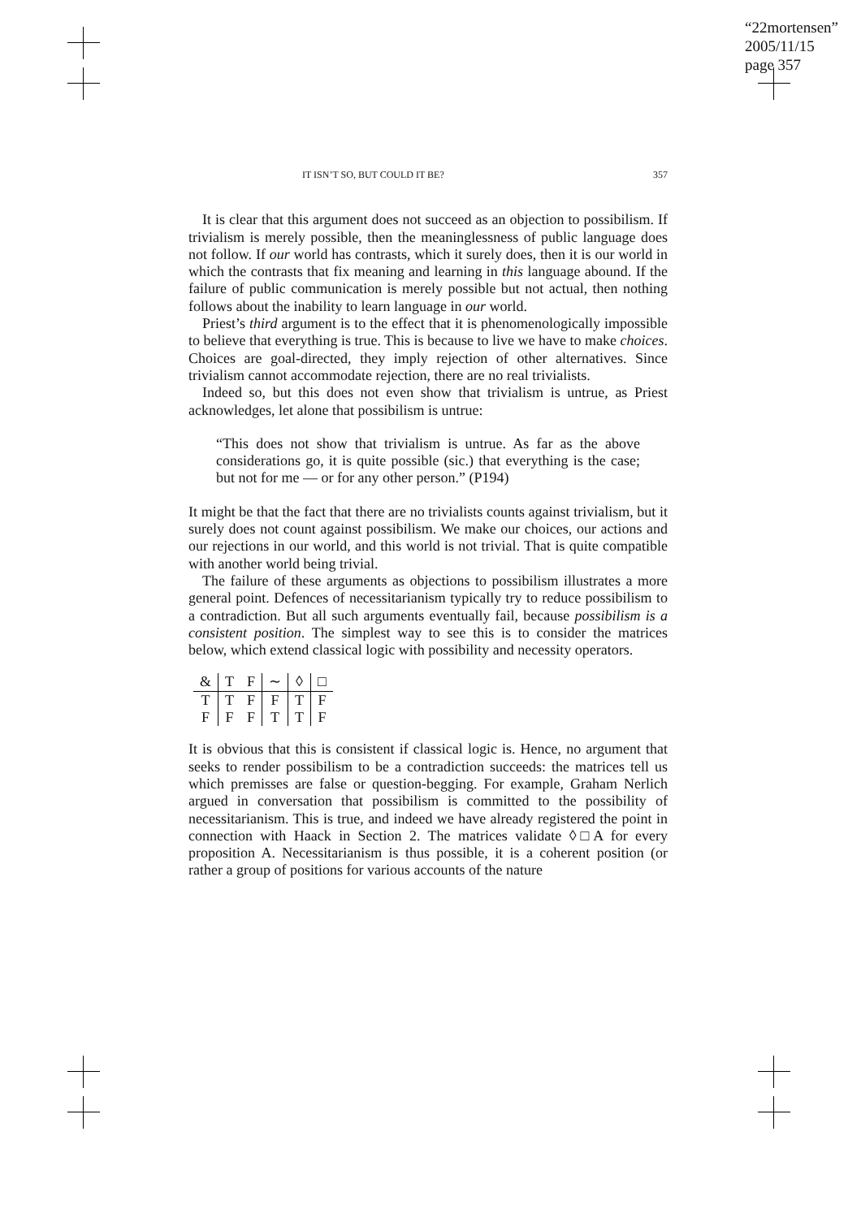“22mortensen”
2005/11/15
page 357
IT ISN’T SO, BUT COULD IT BE? 357
It is clear that this argument does not succeed as an objection to possibilism. If trivialism is merely possible, then the meaninglessness of public language does not follow. If our world has contrasts, which it surely does, then it is our world in which the contrasts that fix meaning and learning in this language abound. If the failure of public communication is merely possible but not actual, then nothing follows about the inability to learn language in our world.
Priest’s third argument is to the effect that it is phenomenologically impossible to believe that everything is true. This is because to live we have to make choices. Choices are goal-directed, they imply rejection of other alternatives. Since trivialism cannot accommodate rejection, there are no real trivialists.
Indeed so, but this does not even show that trivialism is untrue, as Priest acknowledges, let alone that possibilism is untrue:
“This does not show that trivialism is untrue. As far as the above considerations go, it is quite possible (sic.) that everything is the case; but not for me — or for any other person.” (P194)
It might be that the fact that there are no trivialists counts against trivialism, but it surely does not count against possibilism. We make our choices, our actions and our rejections in our world, and this world is not trivial. That is quite compatible with another world being trivial.
The failure of these arguments as objections to possibilism illustrates a more general point. Defences of necessitarianism typically try to reduce possibilism to a contradiction. But all such arguments eventually fail, because possibilism is a consistent position. The simplest way to see this is to consider the matrices below, which extend classical logic with possibility and necessity operators.
| & | T | F | ∼ | ◊ | □ |
| --- | --- | --- | --- | --- | --- |
| T | T | F | F | T | F |
| F | F | F | T | T | F |
It is obvious that this is consistent if classical logic is. Hence, no argument that seeks to render possibilism to be a contradiction succeeds: the matrices tell us which premisses are false or question-begging. For example, Graham Nerlich argued in conversation that possibilism is committed to the possibility of necessitarianism. This is true, and indeed we have already registered the point in connection with Haack in Section 2. The matrices validate ◊□A for every proposition A. Necessitarianism is thus possible, it is a coherent position (or rather a group of positions for various accounts of the nature